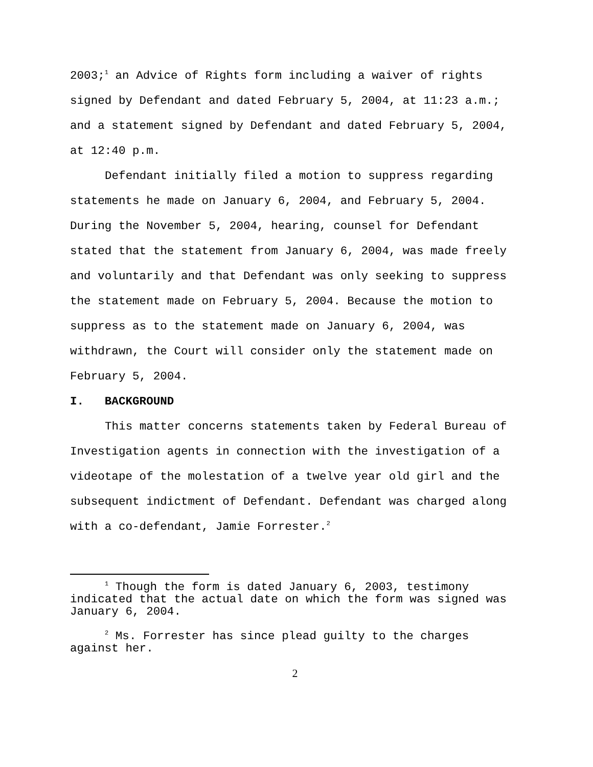2003;<sup>1</sup> an Advice of Rights form including a waiver of rights
signed by Defendant and dated February 5, 2004, at 11:23 a.m.;
and a statement signed by Defendant and dated February 5, 2004,
at 12:40 p.m.
Defendant initially filed a motion to suppress regarding
statements he made on January 6, 2004, and February 5, 2004.
During the November 5, 2004, hearing, counsel for Defendant
stated that the statement from January 6, 2004, was made freely
and voluntarily and that Defendant was only seeking to suppress
the statement made on February 5, 2004. Because the motion to
suppress as to the statement made on January 6, 2004, was
withdrawn, the Court will consider only the statement made on
February 5, 2004.
I. BACKGROUND
This matter concerns statements taken by Federal Bureau of
Investigation agents in connection with the investigation of a
videotape of the molestation of a twelve year old girl and the
subsequent indictment of Defendant. Defendant was charged along
with a co-defendant, Jamie Forrester.<sup>2</sup>
<sup>1</sup> Though the form is dated January 6, 2003, testimony indicated that the actual date on which the form was signed was January 6, 2004.
<sup>2</sup> Ms. Forrester has since plead guilty to the charges against her.
2